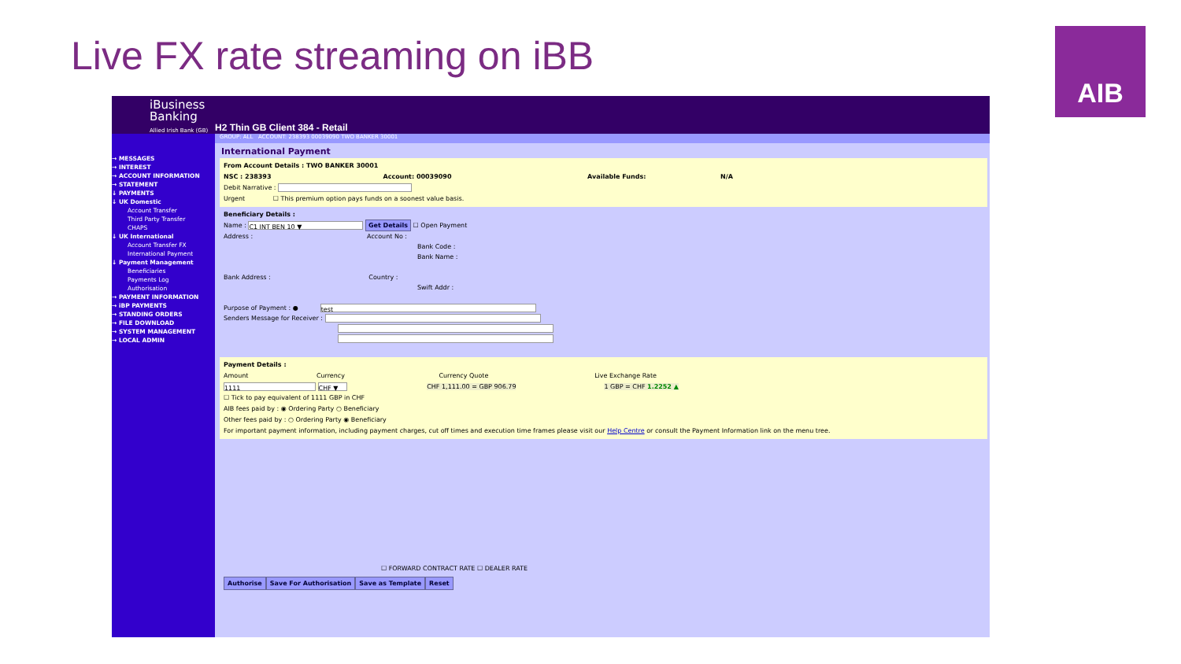Live FX rate streaming on iBB AIB
iBusiness Banking
Allied Irish Bank (GB)
H2 Thin GB Client 384 - Retail
GROUP: ALL ACCOUNT: 238393 00039090 TWO BANKER 30001
→ MESSAGES
→ INTEREST
→ ACCOUNT INFORMATION
→ STATEMENT
↓ PAYMENTS
↓ UK Domestic
Account Transfer
Third Party Transfer
CHAPS
↓ UK International
Account Transfer FX
International Payment
↓ Payment Management
Beneficiaries
Payments Log
Authorisation
→ PAYMENT INFORMATION
→ iBP PAYMENTS
→ STANDING ORDERS
→ FILE DOWNLOAD
→ SYSTEM MANAGEMENT
→ LOCAL ADMIN
International Payment
From Account Details : TWO BANKER 30001
NSC : 238393 Account: 00039090 Available Funds: N/A
Debit Narrative :
Urgent ☐ This premium option pays funds on a soonest value basis.
Beneficiary Details :
Name : C1 INT BEN 10 ▼ Get Details ☐ Open Payment
Address : Account No :
Bank Code :
Bank Name :
Bank Address : Country :
Swift Addr :
Purpose of Payment : ● test
Senders Message for Receiver :
Payment Details :
Amount Currency Currency Quote Live Exchange Rate
1111 CHF ▼ CHF 1,111.00 = GBP 906.79 1 GBP = CHF 1.2252 ▲
☐ Tick to pay equivalent of 1111 GBP in CHF
AIB fees paid by : ◉ Ordering Party ○ Beneficiary
Other fees paid by : ○ Ordering Party ◉ Beneficiary
For important payment information, including payment charges, cut off times and execution time frames please visit our Help Centre or consult the Payment Information link on the menu tree.
☐ FORWARD CONTRACT RATE ☐ DEALER RATE
Authorise Save For Authorisation Save as Template Reset